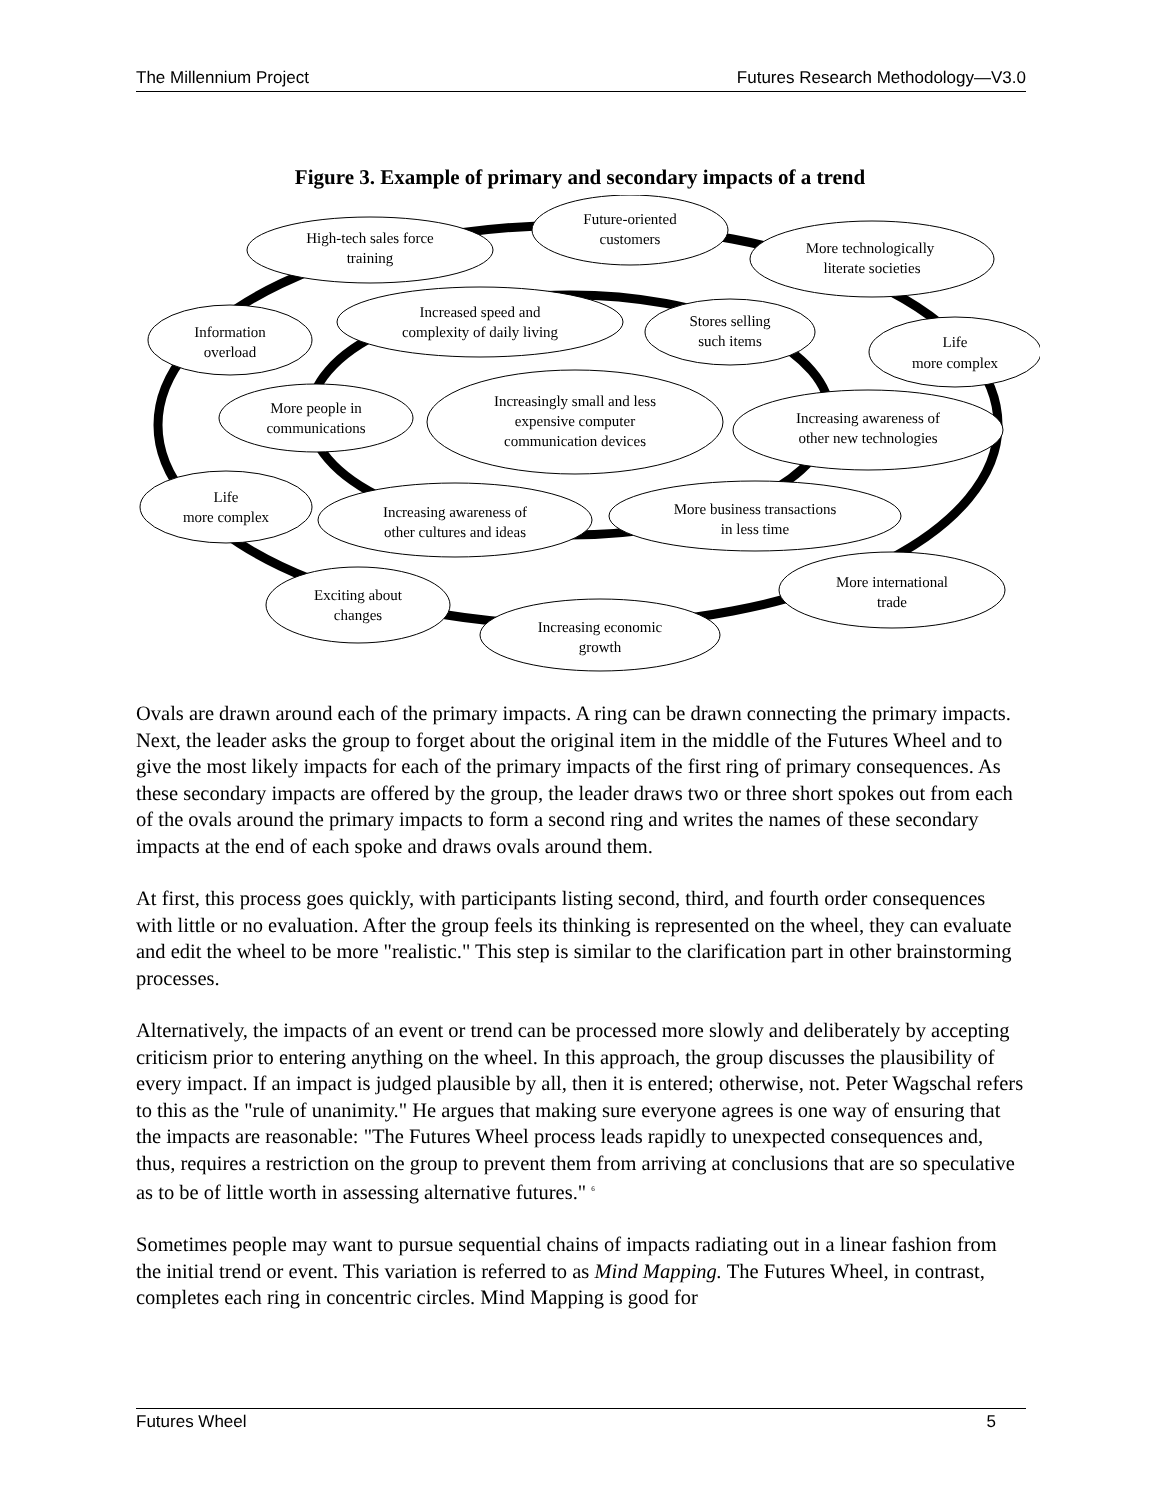The Millennium Project Futures Research Methodology—V3.0
Figure 3. Example of primary and secondary impacts of a trend
High-tech sales force
training
Future-oriented
customers
More technologically
literate societies
Increased speed and
complexity of daily living
Stores selling
such items
Information
overload
Life
more complex
Increasingly small and less
expensive computer
communication devices
More people in
communications
Increasing awareness of
other new technologies
Life
more complex
Increasing awareness of
other cultures and ideas
More business transactions
in less time
More international
trade
Exciting about
changes
Increasing economic
growth
Ovals are drawn around each of the primary impacts. A ring can be drawn connecting the primary impacts. Next, the leader asks the group to forget about the original item in the middle of the Futures Wheel and to give the most likely impacts for each of the primary impacts of the first ring of primary consequences. As these secondary impacts are offered by the group, the leader draws two or three short spokes out from each of the ovals around the primary impacts to form a second ring and writes the names of these secondary impacts at the end of each spoke and draws ovals around them.
At first, this process goes quickly, with participants listing second, third, and fourth order consequences with little or no evaluation. After the group feels its thinking is represented on the wheel, they can evaluate and edit the wheel to be more "realistic." This step is similar to the clarification part in other brainstorming processes.
Alternatively, the impacts of an event or trend can be processed more slowly and deliberately by accepting criticism prior to entering anything on the wheel. In this approach, the group discusses the plausibility of every impact. If an impact is judged plausible by all, then it is entered; otherwise, not. Peter Wagschal refers to this as the "rule of unanimity." He argues that making sure everyone agrees is one way of ensuring that the impacts are reasonable: "The Futures Wheel process leads rapidly to unexpected consequences and, thus, requires a restriction on the group to prevent them from arriving at conclusions that are so speculative as to be of little worth in assessing alternative futures." <sup>6</sup>
Sometimes people may want to pursue sequential chains of impacts radiating out in a linear fashion from the initial trend or event. This variation is referred to as Mind Mapping. The Futures Wheel, in contrast, completes each ring in concentric circles. Mind Mapping is good for
Futures Wheel 5